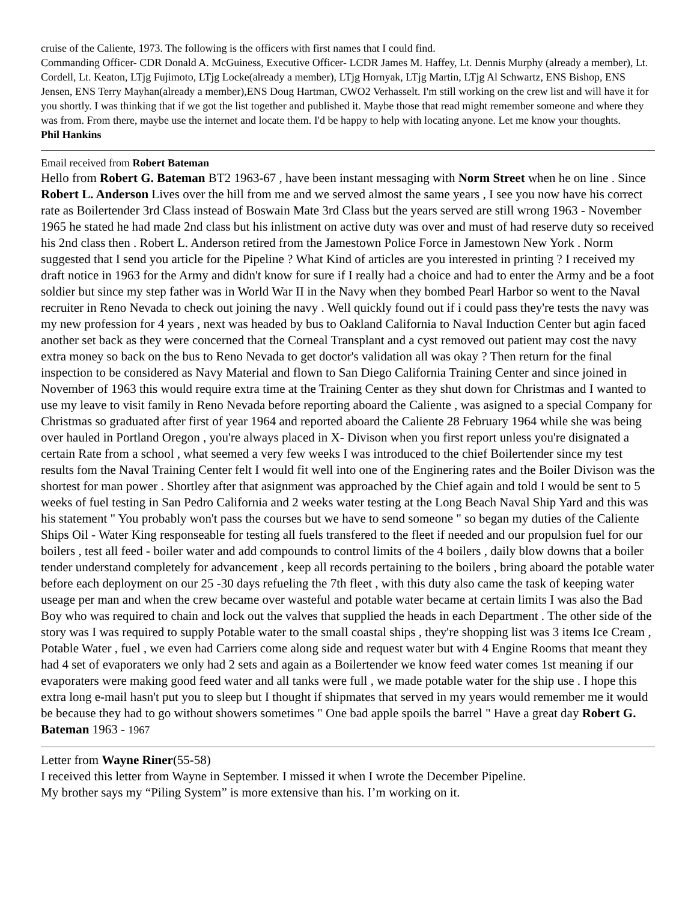cruise of the Caliente, 1973. The following is the officers with first names that I could find.
Commanding Officer- CDR Donald A. McGuiness, Executive Officer- LCDR James M. Haffey, Lt. Dennis Murphy (already a member), Lt. Cordell, Lt. Keaton, LTjg Fujimoto, LTjg Locke(already a member), LTjg Hornyak, LTjg Martin, LTjg Al Schwartz, ENS Bishop, ENS Jensen, ENS Terry Mayhan(already a member),ENS Doug Hartman, CWO2 Verhasselt. I'm still working on the crew list and will have it for you shortly. I was thinking that if we got the list together and published it. Maybe those that read might remember someone and where they was from. From there, maybe use the internet and locate them. I'd be happy to help with locating anyone. Let me know your thoughts.
Phil Hankins
Email received from Robert Bateman
Hello from Robert G. Bateman BT2 1963-67 , have been instant messaging with Norm Street when he on line . Since Robert L. Anderson Lives over the hill from me and we served almost the same years , I see you now have his correct rate as Boilertender 3rd Class instead of Boswain Mate 3rd Class but the years served are still wrong 1963 - November 1965 he stated he had made 2nd class but his inlistment on active duty was over and must of had reserve duty so received his 2nd class then . Robert L. Anderson retired from the Jamestown Police Force in Jamestown New York . Norm suggested that I send you article for the Pipeline ? What Kind of articles are you interested in printing ? I received my draft notice in 1963 for the Army and didn't know for sure if I really had a choice and had to enter the Army and be a foot soldier but since my step father was in World War II in the Navy when they bombed Pearl Harbor so went to the Naval recruiter in Reno Nevada to check out joining the navy . Well quickly found out if i could pass they're tests the navy was my new profession for 4 years , next was headed by bus to Oakland California to Naval Induction Center but agin faced another set back as they were concerned that the Corneal Transplant and a cyst removed out patient may cost the navy extra money so back on the bus to Reno Nevada to get doctor's validation all was okay ? Then return for the final inspection to be considered as Navy Material and flown to San Diego California Training Center and since joined in November of 1963 this would require extra time at the Training Center as they shut down for Christmas and I wanted to use my leave to visit family in Reno Nevada before reporting aboard the Caliente , was asigned to a special Company for Christmas so graduated after first of year 1964 and reported aboard the Caliente 28 February 1964 while she was being over hauled in Portland Oregon , you're always placed in X- Divison when you first report unless you're disignated a certain Rate from a school , what seemed a very few weeks I was introduced to the chief Boilertender since my test results fom the Naval Training Center felt I would fit well into one of the Enginering rates and the Boiler Divison was the shortest for man power . Shortley after that asignment was approached by the Chief again and told I would be sent to 5 weeks of fuel testing in San Pedro California and 2 weeks water testing at the Long Beach Naval Ship Yard and this was his statement " You probably won't pass the courses but we have to send someone " so began my duties of the Caliente Ships Oil - Water King responseable for testing all fuels transfered to the fleet if needed and our propulsion fuel for our boilers , test all feed - boiler water and add compounds to control limits of the 4 boilers , daily blow downs that a boiler tender understand completely for advancement , keep all records pertaining to the boilers , bring aboard the potable water before each deployment on our 25 -30 days refueling the 7th fleet , with this duty also came the task of keeping water useage per man and when the crew became over wasteful and potable water became at certain limits I was also the Bad Boy who was required to chain and lock out the valves that supplied the heads in each Department . The other side of the story was I was required to supply Potable water to the small coastal ships , they're shopping list was 3 items Ice Cream , Potable Water , fuel , we even had Carriers come along side and request water but with 4 Engine Rooms that meant they had 4 set of evaporaters we only had 2 sets and again as a Boilertender we know feed water comes 1st meaning if our evaporaters were making good feed water and all tanks were full , we made potable water for the ship use . I hope this extra long e-mail hasn't put you to sleep but I thought if shipmates that served in my years would remember me it would be because they had to go without showers sometimes " One bad apple spoils the barrel " Have a great day Robert G. Bateman 1963 - 1967
Letter from Wayne Riner(55-58)
I received this letter from Wayne in September. I missed it when I wrote the December Pipeline.
My brother says my “Piling System” is more extensive than his. I’m working on it.